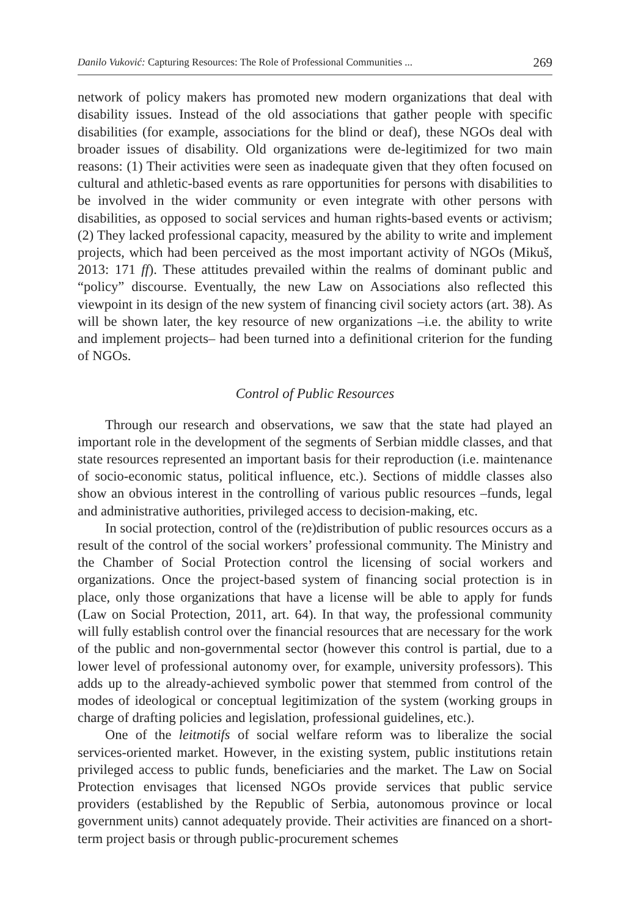Danilo Vuković: Capturing Resources: The Role of Professional Communities ... 269
network of policy makers has promoted new modern organizations that deal with disability issues. Instead of the old associations that gather people with specific disabilities (for example, associations for the blind or deaf), these NGOs deal with broader issues of disability. Old organizations were de-legitimized for two main reasons: (1) Their activities were seen as inadequate given that they often focused on cultural and athletic-based events as rare opportunities for persons with disabilities to be involved in the wider community or even integrate with other persons with disabilities, as opposed to social services and human rights-based events or activism; (2) They lacked professional capacity, measured by the ability to write and implement projects, which had been perceived as the most important activity of NGOs (Mikuš, 2013: 171 ff). These attitudes prevailed within the realms of dominant public and “policy” discourse. Eventually, the new Law on Associations also reflected this viewpoint in its design of the new system of financing civil society actors (art. 38). As will be shown later, the key resource of new organizations –i.e. the ability to write and implement projects– had been turned into a definitional criterion for the funding of NGOs.
Control of Public Resources
Through our research and observations, we saw that the state had played an important role in the development of the segments of Serbian middle classes, and that state resources represented an important basis for their reproduction (i.e. maintenance of socio-economic status, political influence, etc.). Sections of middle classes also show an obvious interest in the controlling of various public resources –funds, legal and administrative authorities, privileged access to decision-making, etc.
In social protection, control of the (re)distribution of public resources occurs as a result of the control of the social workers’ professional community. The Ministry and the Chamber of Social Protection control the licensing of social workers and organizations. Once the project-based system of financing social protection is in place, only those organizations that have a license will be able to apply for funds (Law on Social Protection, 2011, art. 64). In that way, the professional community will fully establish control over the financial resources that are necessary for the work of the public and non-governmental sector (however this control is partial, due to a lower level of professional autonomy over, for example, university professors). This adds up to the already-achieved symbolic power that stemmed from control of the modes of ideological or conceptual legitimization of the system (working groups in charge of drafting policies and legislation, professional guidelines, etc.).
One of the leitmotifs of social welfare reform was to liberalize the social services-oriented market. However, in the existing system, public institutions retain privileged access to public funds, beneficiaries and the market. The Law on Social Protection envisages that licensed NGOs provide services that public service providers (established by the Republic of Serbia, autonomous province or local government units) cannot adequately provide. Their activities are financed on a short-term project basis or through public-procurement schemes